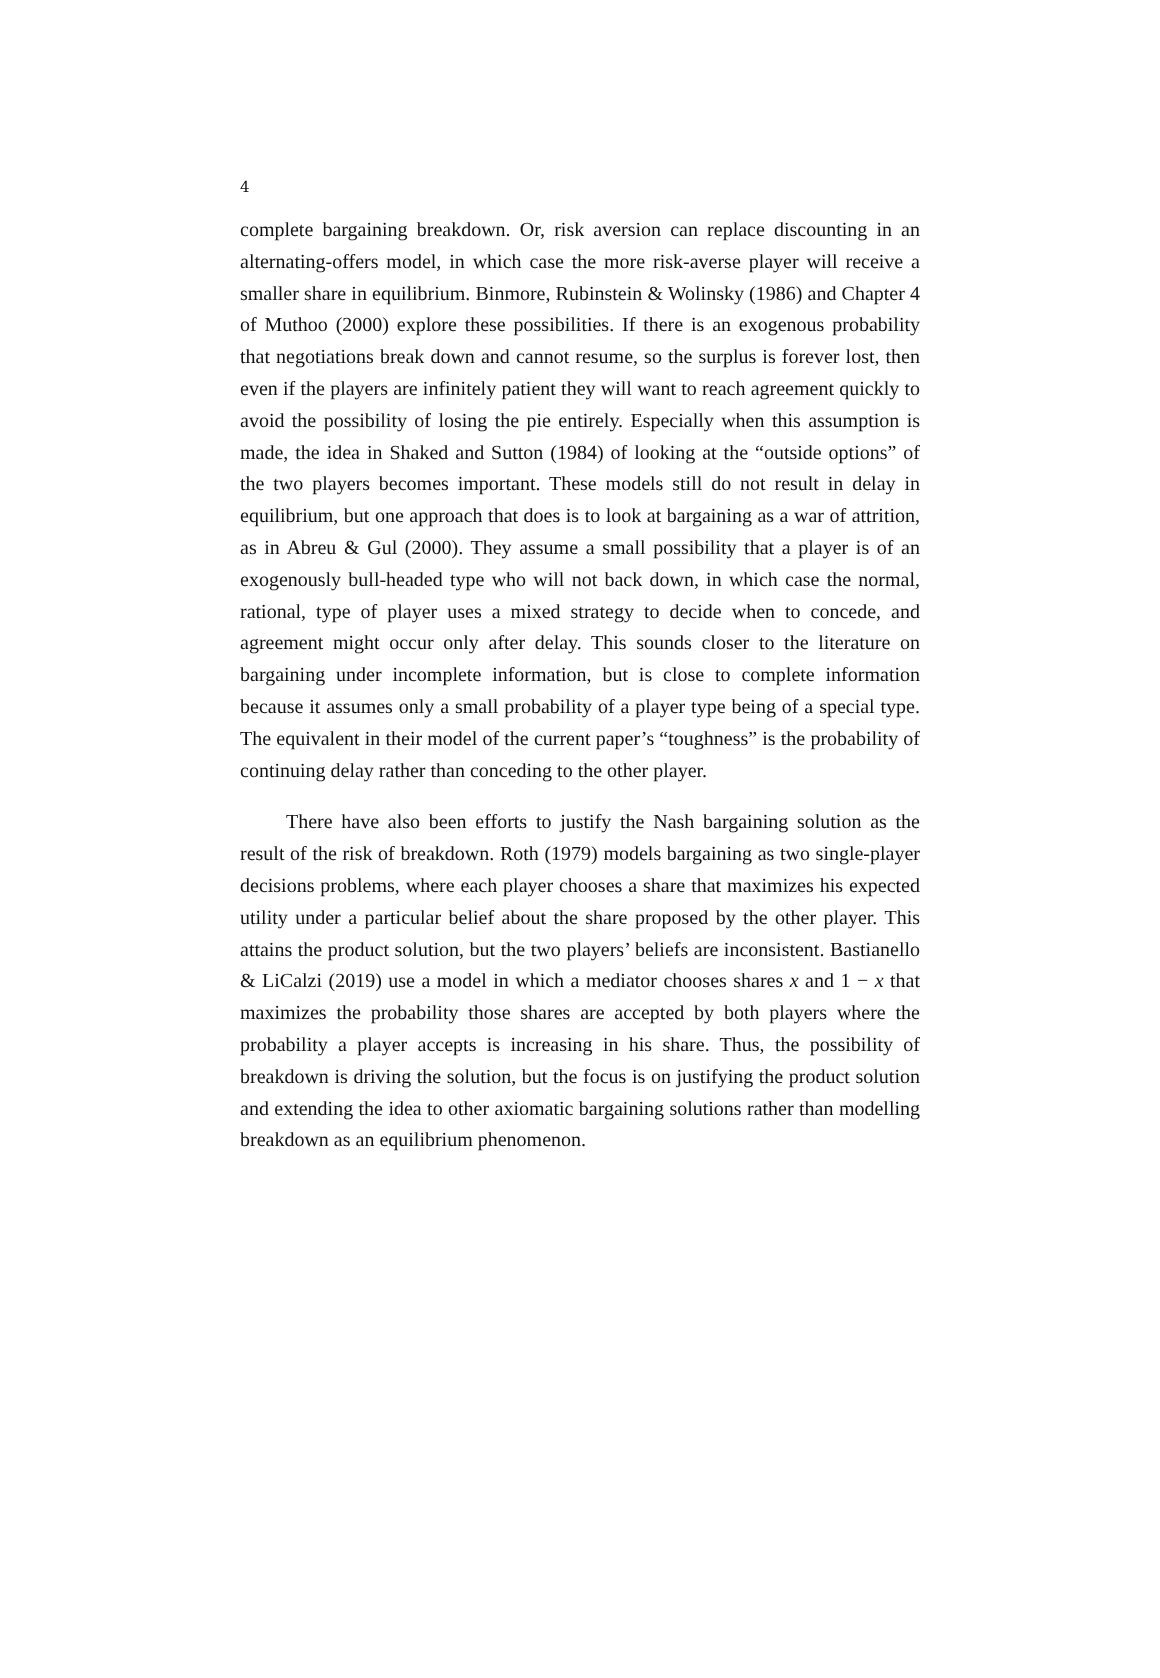4
complete bargaining breakdown. Or, risk aversion can replace discounting in an alternating-offers model, in which case the more risk-averse player will receive a smaller share in equilibrium. Binmore, Rubinstein & Wolinsky (1986) and Chapter 4 of Muthoo (2000) explore these possibilities. If there is an exogenous probability that negotiations break down and cannot resume, so the surplus is forever lost, then even if the players are infinitely patient they will want to reach agreement quickly to avoid the possibility of losing the pie entirely. Especially when this assumption is made, the idea in Shaked and Sutton (1984) of looking at the “outside options” of the two players becomes important. These models still do not result in delay in equilibrium, but one approach that does is to look at bargaining as a war of attrition, as in Abreu & Gul (2000). They assume a small possibility that a player is of an exogenously bull-headed type who will not back down, in which case the normal, rational, type of player uses a mixed strategy to decide when to concede, and agreement might occur only after delay. This sounds closer to the literature on bargaining under incomplete information, but is close to complete information because it assumes only a small probability of a player type being of a special type. The equivalent in their model of the current paper’s “toughness” is the probability of continuing delay rather than conceding to the other player.
There have also been efforts to justify the Nash bargaining solution as the result of the risk of breakdown. Roth (1979) models bargaining as two single-player decisions problems, where each player chooses a share that maximizes his expected utility under a particular belief about the share proposed by the other player. This attains the product solution, but the two players’ beliefs are inconsistent. Bastianello & LiCalzi (2019) use a model in which a mediator chooses shares x and 1 − x that maximizes the probability those shares are accepted by both players where the probability a player accepts is increasing in his share. Thus, the possibility of breakdown is driving the solution, but the focus is on justifying the product solution and extending the idea to other axiomatic bargaining solutions rather than modelling breakdown as an equilibrium phenomenon.